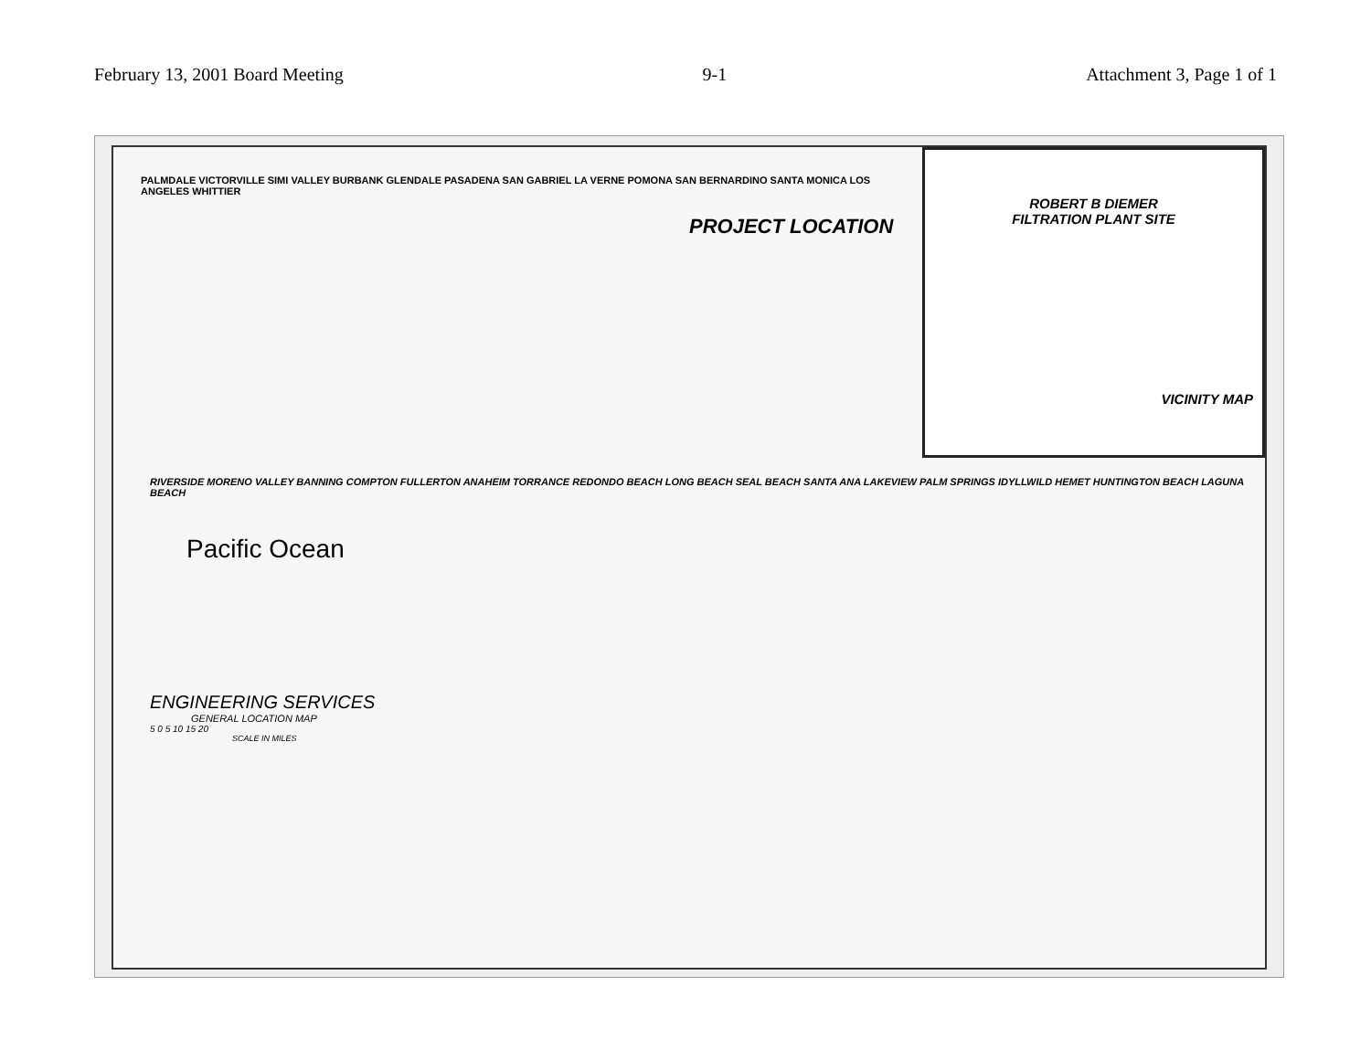February 13, 2001 Board Meeting 9-1 Attachment 3, Page 1 of 1
PALMDALE VICTORVILLE SIMI VALLEY BURBANK GLENDALE PASADENA SAN GABRIEL LA VERNE POMONA SAN BERNARDINO SANTA MONICA LOS ANGELES WHITTIER
PROJECT LOCATION
ROBERT B DIEMER
FILTRATION PLANT SITE
VICINITY MAP
RIVERSIDE MORENO VALLEY BANNING COMPTON FULLERTON ANAHEIM TORRANCE REDONDO BEACH LONG BEACH SEAL BEACH SANTA ANA LAKEVIEW PALM SPRINGS IDYLLWILD HEMET HUNTINGTON BEACH LAGUNA BEACH
Pacific Ocean
ENGINEERING SERVICES
GENERAL LOCATION MAP
5 0 5 10 15 20
SCALE IN MILES